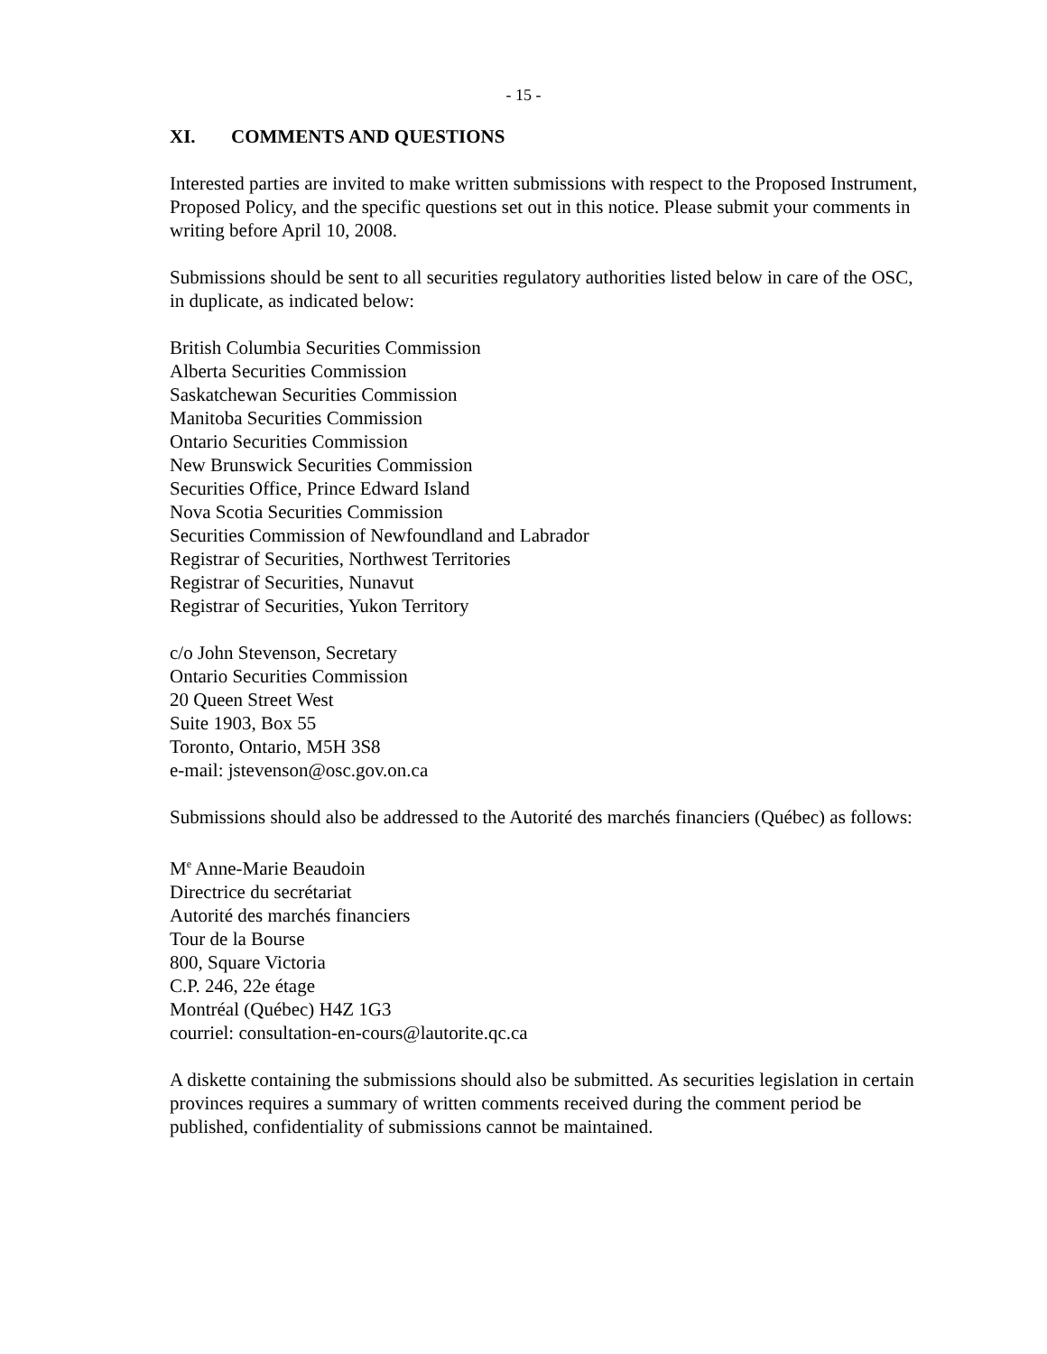- 15 -
XI. COMMENTS AND QUESTIONS
Interested parties are invited to make written submissions with respect to the Proposed Instrument, Proposed Policy, and the specific questions set out in this notice. Please submit your comments in writing before April 10, 2008.
Submissions should be sent to all securities regulatory authorities listed below in care of the OSC, in duplicate, as indicated below:
British Columbia Securities Commission
Alberta Securities Commission
Saskatchewan Securities Commission
Manitoba Securities Commission
Ontario Securities Commission
New Brunswick Securities Commission
Securities Office, Prince Edward Island
Nova Scotia Securities Commission
Securities Commission of Newfoundland and Labrador
Registrar of Securities, Northwest Territories
Registrar of Securities, Nunavut
Registrar of Securities, Yukon Territory
c/o John Stevenson, Secretary
Ontario Securities Commission
20 Queen Street West
Suite 1903, Box 55
Toronto, Ontario, M5H 3S8
e-mail: jstevenson@osc.gov.on.ca
Submissions should also be addressed to the Autorité des marchés financiers (Québec) as follows:
M<sup>e</sup> Anne-Marie Beaudoin
Directrice du secrétariat
Autorité des marchés financiers
Tour de la Bourse
800, Square Victoria
C.P. 246, 22e étage
Montréal (Québec) H4Z 1G3
courriel: consultation-en-cours@lautorite.qc.ca
A diskette containing the submissions should also be submitted. As securities legislation in certain provinces requires a summary of written comments received during the comment period be published, confidentiality of submissions cannot be maintained.